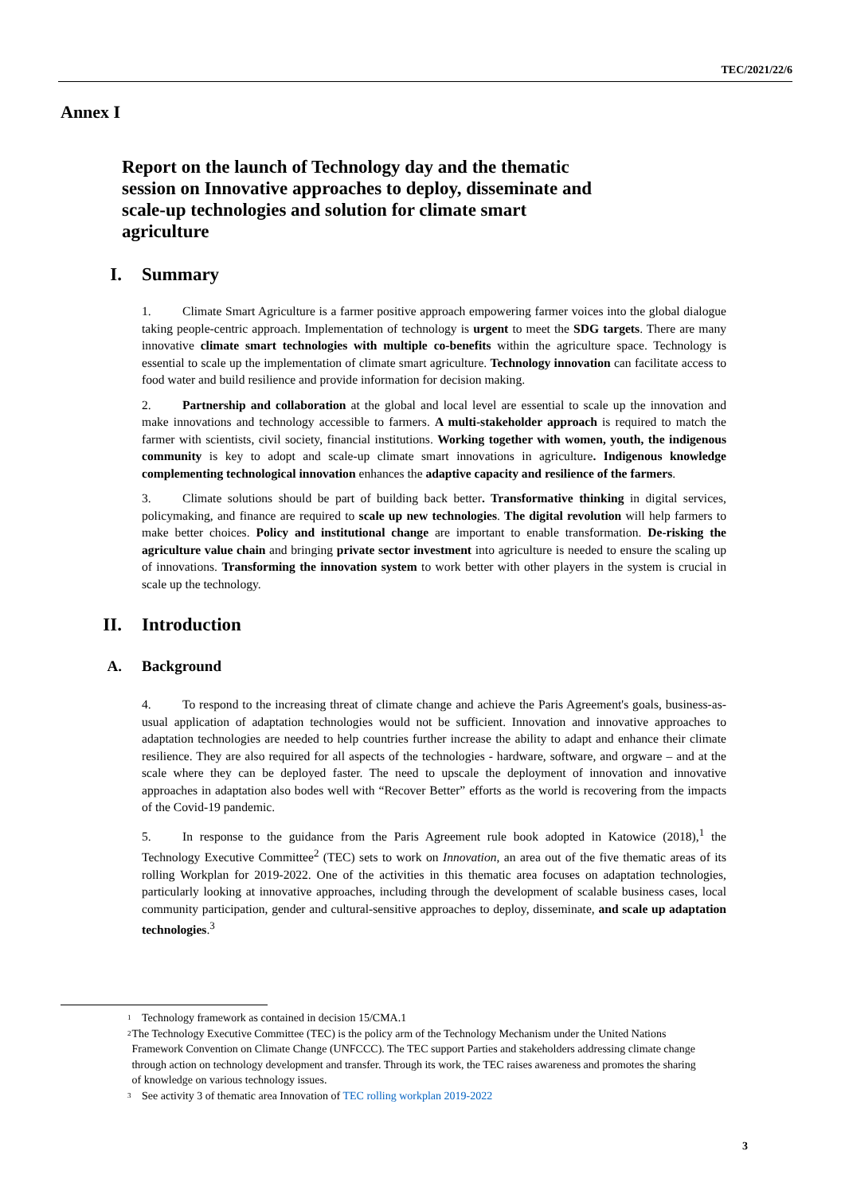TEC/2021/22/6
Annex I
Report on the launch of Technology day and the thematic session on Innovative approaches to deploy, disseminate and scale-up technologies and solution for climate smart agriculture
I. Summary
1. Climate Smart Agriculture is a farmer positive approach empowering farmer voices into the global dialogue taking people-centric approach. Implementation of technology is urgent to meet the SDG targets. There are many innovative climate smart technologies with multiple co-benefits within the agriculture space. Technology is essential to scale up the implementation of climate smart agriculture. Technology innovation can facilitate access to food water and build resilience and provide information for decision making.
2. Partnership and collaboration at the global and local level are essential to scale up the innovation and make innovations and technology accessible to farmers. A multi-stakeholder approach is required to match the farmer with scientists, civil society, financial institutions. Working together with women, youth, the indigenous community is key to adopt and scale-up climate smart innovations in agriculture. Indigenous knowledge complementing technological innovation enhances the adaptive capacity and resilience of the farmers.
3. Climate solutions should be part of building back better. Transformative thinking in digital services, policymaking, and finance are required to scale up new technologies. The digital revolution will help farmers to make better choices. Policy and institutional change are important to enable transformation. De-risking the agriculture value chain and bringing private sector investment into agriculture is needed to ensure the scaling up of innovations. Transforming the innovation system to work better with other players in the system is crucial in scale up the technology.
II. Introduction
A. Background
4. To respond to the increasing threat of climate change and achieve the Paris Agreement's goals, business-as-usual application of adaptation technologies would not be sufficient. Innovation and innovative approaches to adaptation technologies are needed to help countries further increase the ability to adapt and enhance their climate resilience. They are also required for all aspects of the technologies - hardware, software, and orgware – and at the scale where they can be deployed faster. The need to upscale the deployment of innovation and innovative approaches in adaptation also bodes well with “Recover Better” efforts as the world is recovering from the impacts of the Covid-19 pandemic.
5. In response to the guidance from the Paris Agreement rule book adopted in Katowice (2018),<sup>1</sup> the Technology Executive Committee<sup>2</sup> (TEC) sets to work on Innovation, an area out of the five thematic areas of its rolling Workplan for 2019-2022. One of the activities in this thematic area focuses on adaptation technologies, particularly looking at innovative approaches, including through the development of scalable business cases, local community participation, gender and cultural-sensitive approaches to deploy, disseminate, and scale up adaptation technologies.<sup>3</sup>
<sup>1</sup> Technology framework as contained in decision 15/CMA.1
<sup>2</sup> The Technology Executive Committee (TEC) is the policy arm of the Technology Mechanism under the United Nations Framework Convention on Climate Change (UNFCCC). The TEC support Parties and stakeholders addressing climate change through action on technology development and transfer. Through its work, the TEC raises awareness and promotes the sharing of knowledge on various technology issues.
<sup>3</sup> See activity 3 of thematic area Innovation of TEC rolling workplan 2019-2022
3